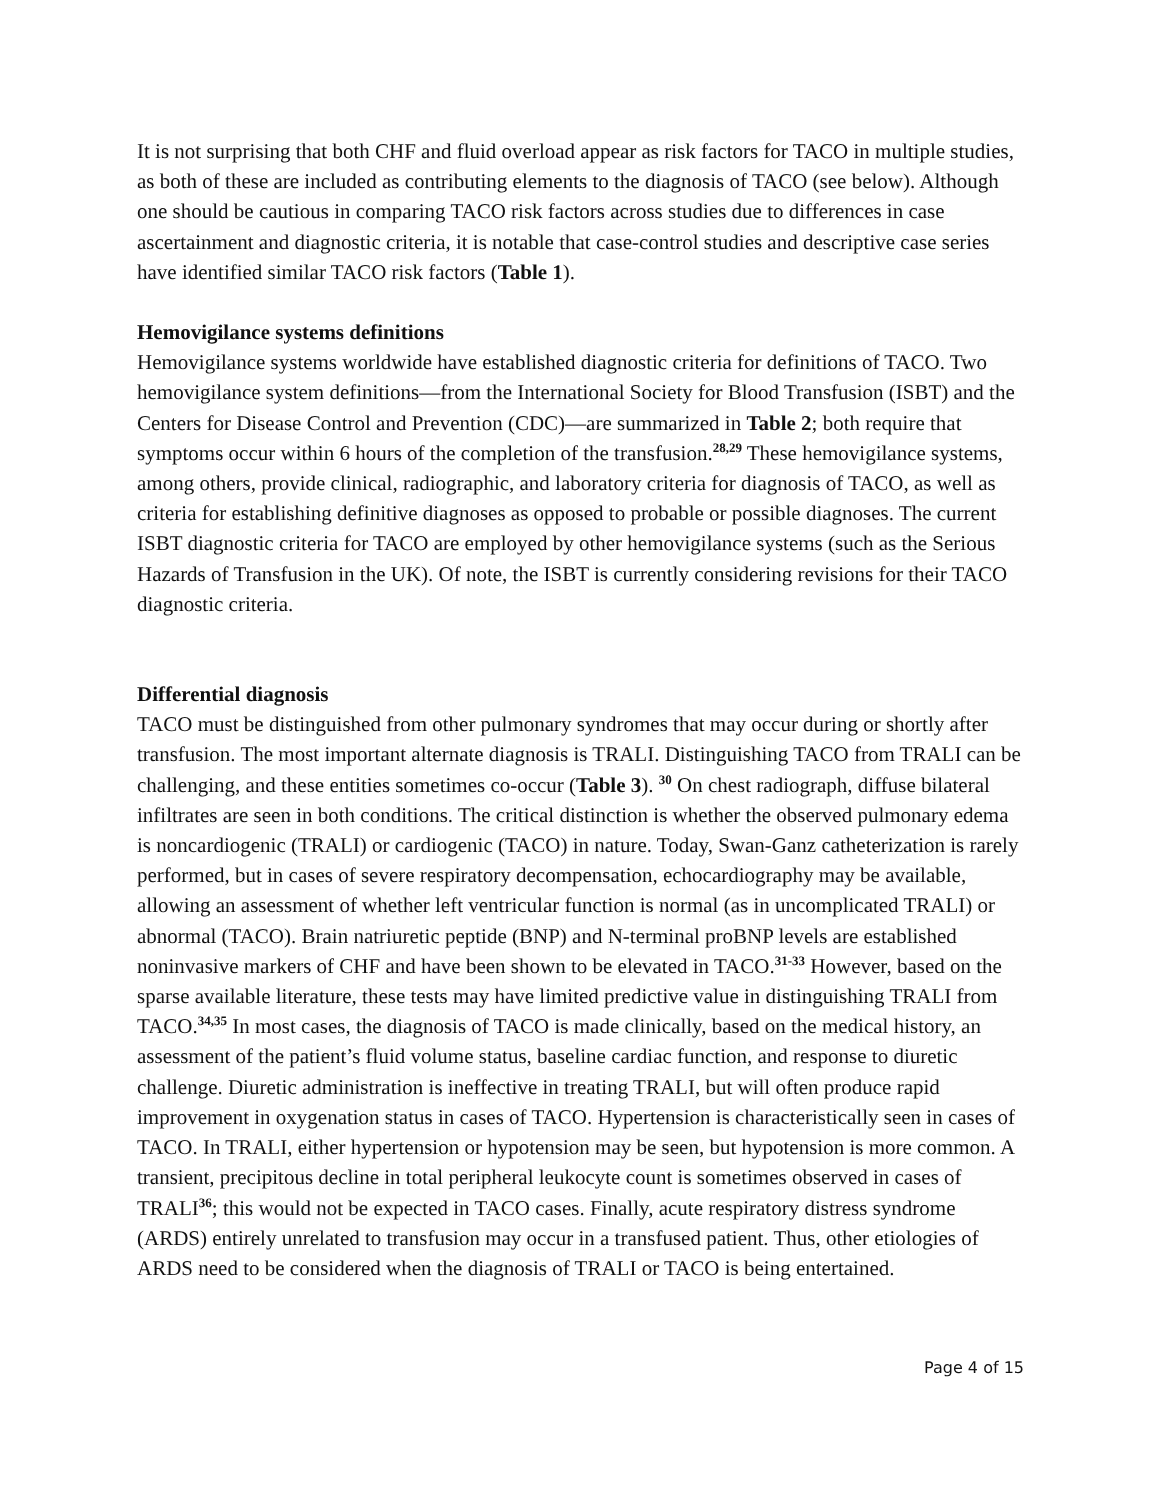It is not surprising that both CHF and fluid overload appear as risk factors for TACO in multiple studies, as both of these are included as contributing elements to the diagnosis of TACO (see below). Although one should be cautious in comparing TACO risk factors across studies due to differences in case ascertainment and diagnostic criteria, it is notable that case-control studies and descriptive case series have identified similar TACO risk factors (Table 1).
Hemovigilance systems definitions
Hemovigilance systems worldwide have established diagnostic criteria for definitions of TACO. Two hemovigilance system definitions—from the International Society for Blood Transfusion (ISBT) and the Centers for Disease Control and Prevention (CDC)—are summarized in Table 2; both require that symptoms occur within 6 hours of the completion of the transfusion.<sup>28,29</sup> These hemovigilance systems, among others, provide clinical, radiographic, and laboratory criteria for diagnosis of TACO, as well as criteria for establishing definitive diagnoses as opposed to probable or possible diagnoses. The current ISBT diagnostic criteria for TACO are employed by other hemovigilance systems (such as the Serious Hazards of Transfusion in the UK). Of note, the ISBT is currently considering revisions for their TACO diagnostic criteria.
Differential diagnosis
TACO must be distinguished from other pulmonary syndromes that may occur during or shortly after transfusion. The most important alternate diagnosis is TRALI. Distinguishing TACO from TRALI can be challenging, and these entities sometimes co-occur (Table 3). <sup>30</sup> On chest radiograph, diffuse bilateral infiltrates are seen in both conditions. The critical distinction is whether the observed pulmonary edema is noncardiogenic (TRALI) or cardiogenic (TACO) in nature. Today, Swan-Ganz catheterization is rarely performed, but in cases of severe respiratory decompensation, echocardiography may be available, allowing an assessment of whether left ventricular function is normal (as in uncomplicated TRALI) or abnormal (TACO). Brain natriuretic peptide (BNP) and N-terminal proBNP levels are established noninvasive markers of CHF and have been shown to be elevated in TACO.<sup>31-33</sup> However, based on the sparse available literature, these tests may have limited predictive value in distinguishing TRALI from TACO.<sup>34,35</sup> In most cases, the diagnosis of TACO is made clinically, based on the medical history, an assessment of the patient’s fluid volume status, baseline cardiac function, and response to diuretic challenge. Diuretic administration is ineffective in treating TRALI, but will often produce rapid improvement in oxygenation status in cases of TACO. Hypertension is characteristically seen in cases of TACO. In TRALI, either hypertension or hypotension may be seen, but hypotension is more common. A transient, precipitous decline in total peripheral leukocyte count is sometimes observed in cases of TRALI<sup>36</sup>; this would not be expected in TACO cases. Finally, acute respiratory distress syndrome (ARDS) entirely unrelated to transfusion may occur in a transfused patient. Thus, other etiologies of ARDS need to be considered when the diagnosis of TRALI or TACO is being entertained.
Page 4 of 15